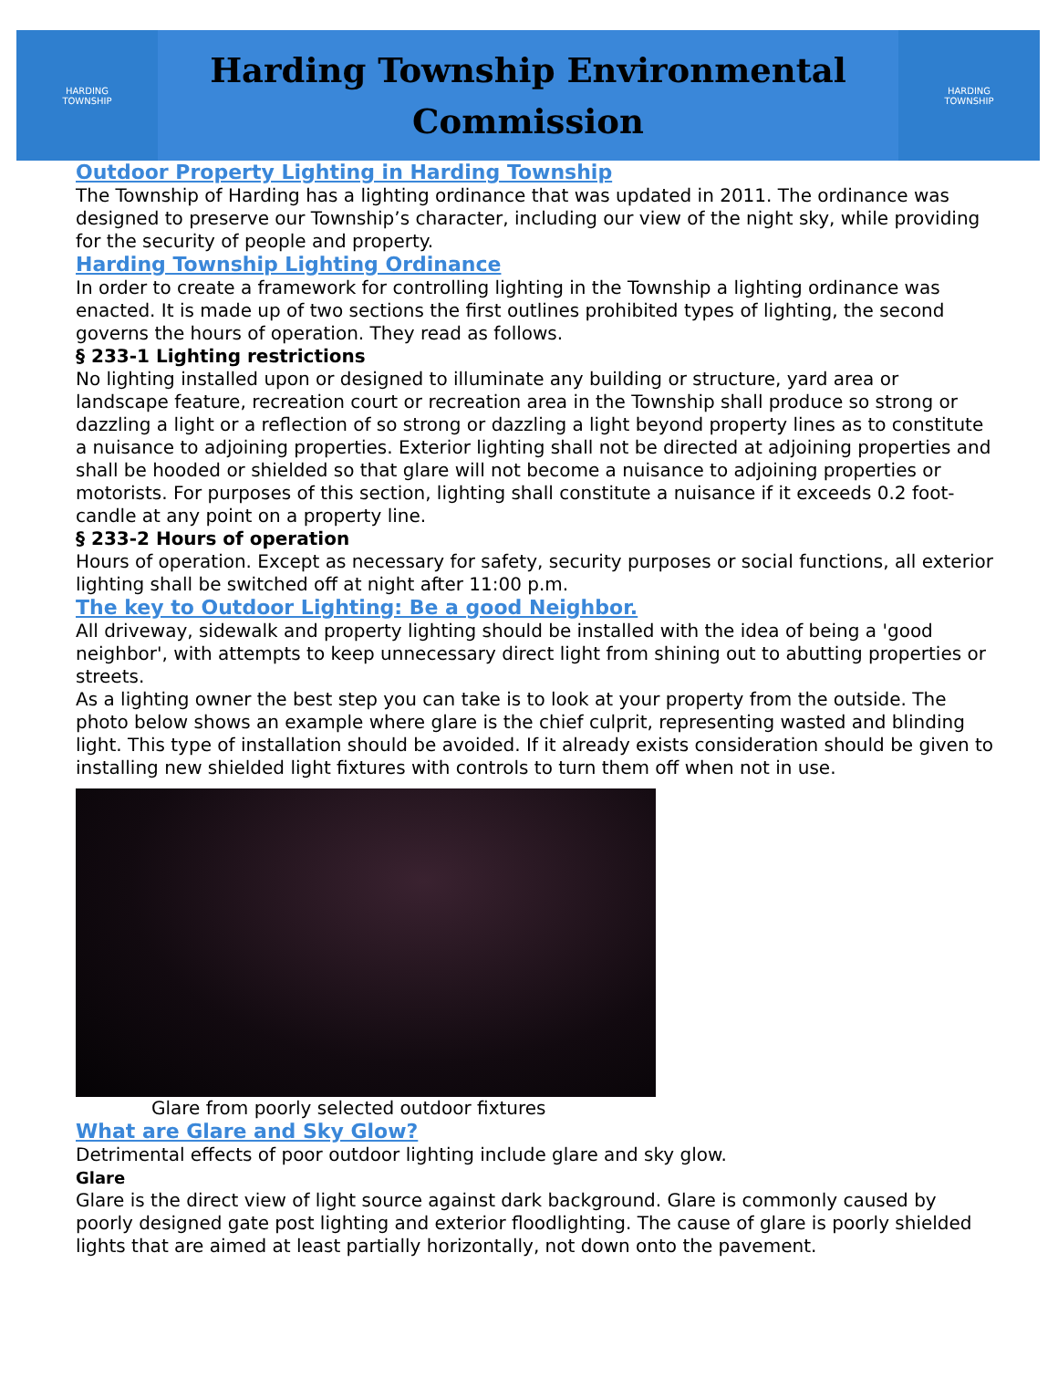HARDING
TOWNSHIP
Harding Township Environmental
Commission
HARDING
TOWNSHIP
Outdoor Property Lighting in Harding Township
The Township of Harding has a lighting ordinance that was updated in 2011. The ordinance was designed to preserve our Township’s character, including our view of the night sky, while providing for the security of people and property.
Harding Township Lighting Ordinance
In order to create a framework for controlling lighting in the Township a lighting ordinance was enacted. It is made up of two sections the first outlines prohibited types of lighting, the second governs the hours of operation. They read as follows.
§ 233-1 Lighting restrictions
No lighting installed upon or designed to illuminate any building or structure, yard area or landscape feature, recreation court or recreation area in the Township shall produce so strong or dazzling a light or a reflection of so strong or dazzling a light beyond property lines as to constitute a nuisance to adjoining properties. Exterior lighting shall not be directed at adjoining properties and shall be hooded or shielded so that glare will not become a nuisance to adjoining properties or motorists. For purposes of this section, lighting shall constitute a nuisance if it exceeds 0.2 foot-candle at any point on a property line.
§ 233-2 Hours of operation
Hours of operation. Except as necessary for safety, security purposes or social functions, all exterior lighting shall be switched off at night after 11:00 p.m.
The key to Outdoor Lighting: Be a good Neighbor.
All driveway, sidewalk and property lighting should be installed with the idea of being a 'good neighbor', with attempts to keep unnecessary direct light from shining out to abutting properties or streets.
As a lighting owner the best step you can take is to look at your property from the outside. The photo below shows an example where glare is the chief culprit, representing wasted and blinding light. This type of installation should be avoided. If it already exists consideration should be given to installing new shielded light fixtures with controls to turn them off when not in use.
Glare from poorly selected outdoor fixtures
What are Glare and Sky Glow?
Detrimental effects of poor outdoor lighting include glare and sky glow.
Glare
Glare is the direct view of light source against dark background. Glare is commonly caused by poorly designed gate post lighting and exterior floodlighting. The cause of glare is poorly shielded lights that are aimed at least partially horizontally, not down onto the pavement.